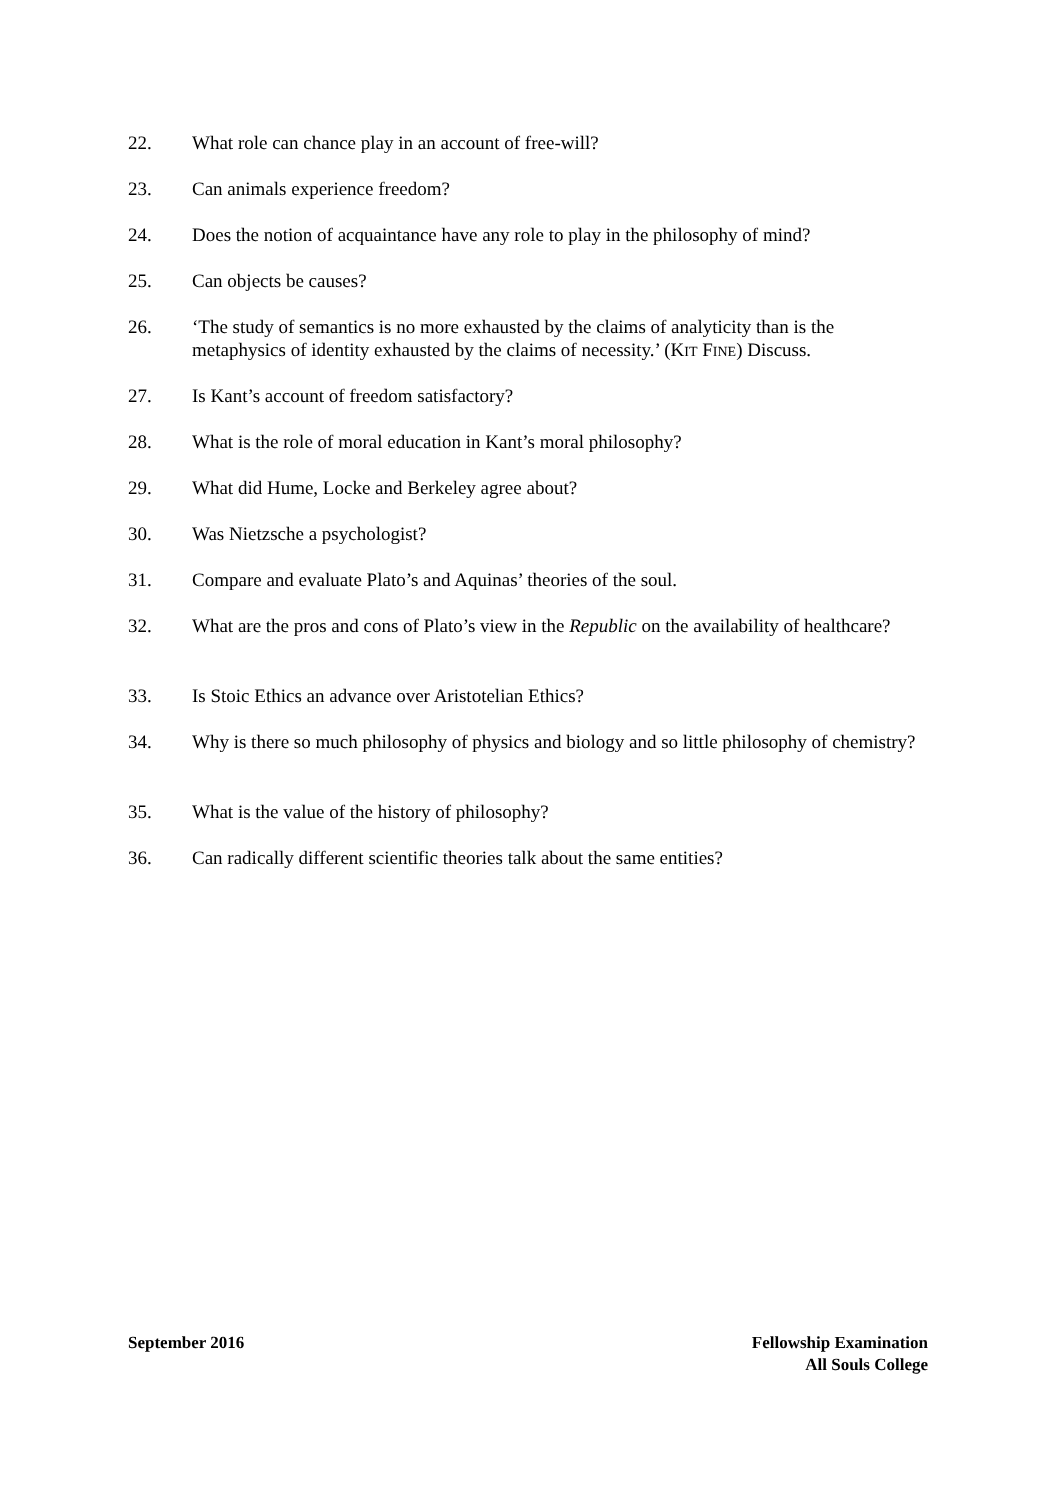22. What role can chance play in an account of free-will?
23. Can animals experience freedom?
24. Does the notion of acquaintance have any role to play in the philosophy of mind?
25. Can objects be causes?
26. ‘The study of semantics is no more exhausted by the claims of analyticity than is the metaphysics of identity exhausted by the claims of necessity.’ (KIT FINE) Discuss.
27. Is Kant’s account of freedom satisfactory?
28. What is the role of moral education in Kant’s moral philosophy?
29. What did Hume, Locke and Berkeley agree about?
30. Was Nietzsche a psychologist?
31. Compare and evaluate Plato’s and Aquinas’ theories of the soul.
32. What are the pros and cons of Plato’s view in the Republic on the availability of healthcare?
33. Is Stoic Ethics an advance over Aristotelian Ethics?
34. Why is there so much philosophy of physics and biology and so little philosophy of chemistry?
35. What is the value of the history of philosophy?
36. Can radically different scientific theories talk about the same entities?
September 2016 Fellowship Examination
All Souls College